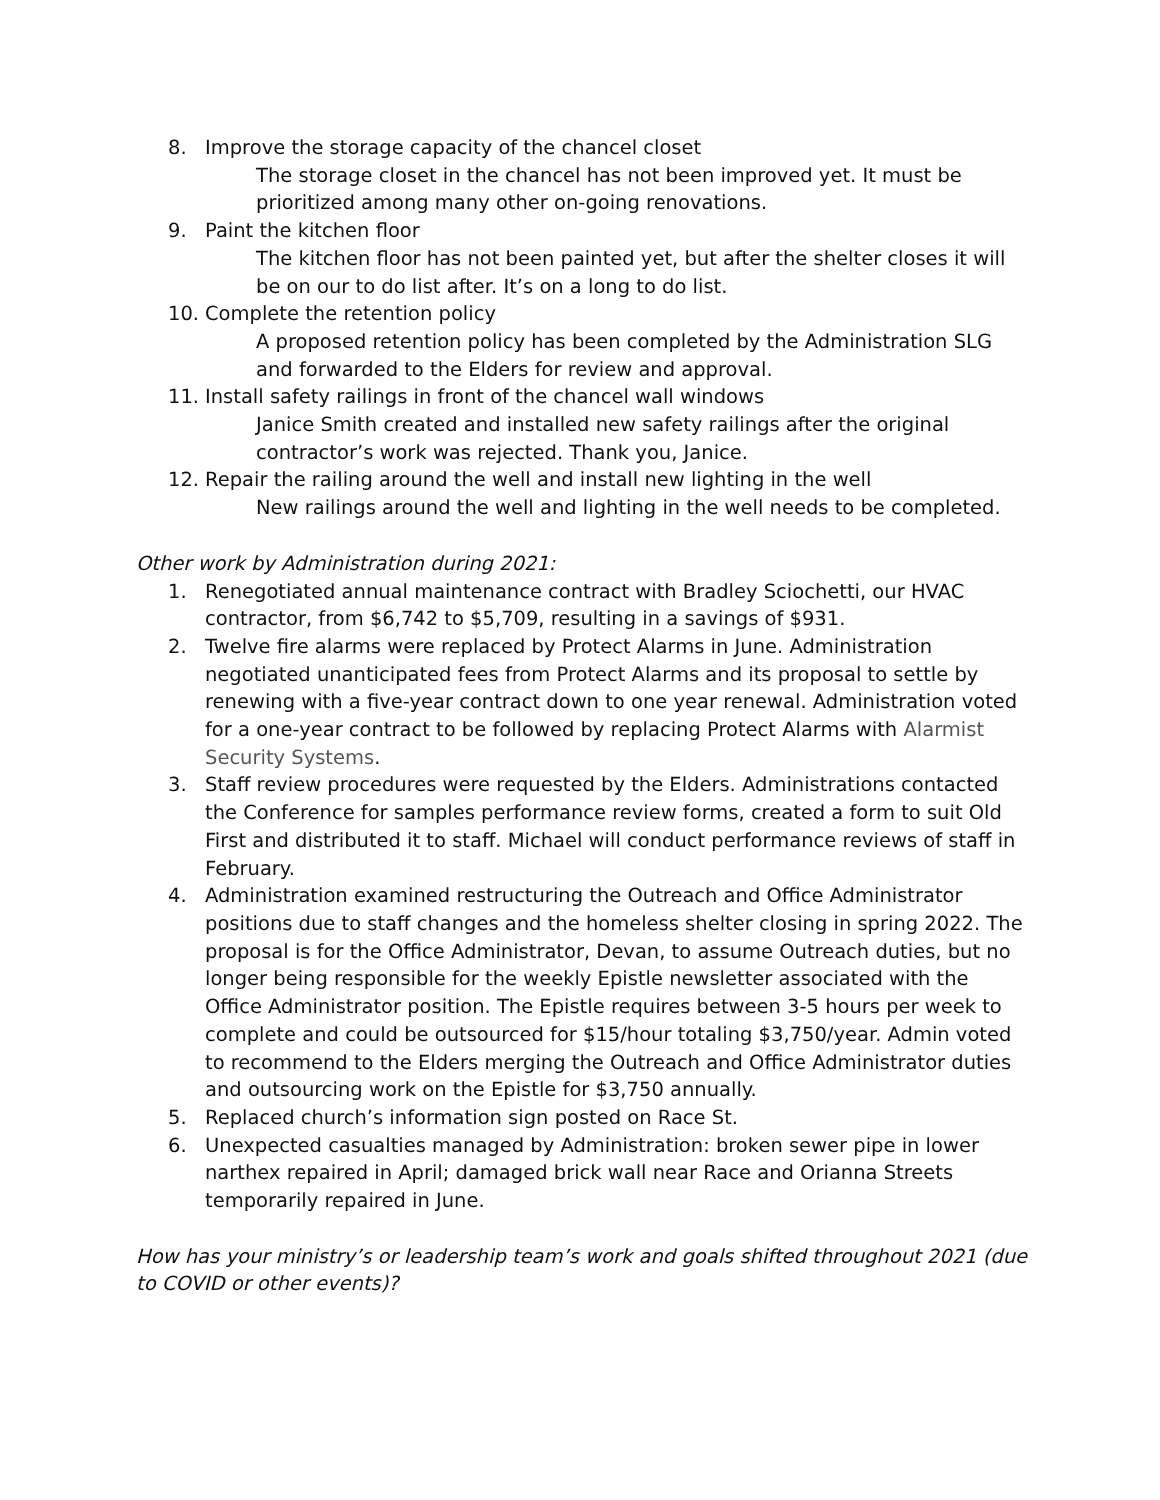8. Improve the storage capacity of the chancel closet
The storage closet in the chancel has not been improved yet. It must be prioritized among many other on-going renovations.
9. Paint the kitchen floor
The kitchen floor has not been painted yet, but after the shelter closes it will be on our to do list after. It’s on a long to do list.
10. Complete the retention policy
A proposed retention policy has been completed by the Administration SLG and forwarded to the Elders for review and approval.
11. Install safety railings in front of the chancel wall windows
Janice Smith created and installed new safety railings after the original contractor’s work was rejected. Thank you, Janice.
12. Repair the railing around the well and install new lighting in the well
New railings around the well and lighting in the well needs to be completed.
Other work by Administration during 2021:
1. Renegotiated annual maintenance contract with Bradley Sciochetti, our HVAC contractor, from $6,742 to $5,709, resulting in a savings of $931.
2. Twelve fire alarms were replaced by Protect Alarms in June. Administration negotiated unanticipated fees from Protect Alarms and its proposal to settle by renewing with a five-year contract down to one year renewal. Administration voted for a one-year contract to be followed by replacing Protect Alarms with Alarmist Security Systems.
3. Staff review procedures were requested by the Elders. Administrations contacted the Conference for samples performance review forms, created a form to suit Old First and distributed it to staff. Michael will conduct performance reviews of staff in February.
4. Administration examined restructuring the Outreach and Office Administrator positions due to staff changes and the homeless shelter closing in spring 2022. The proposal is for the Office Administrator, Devan, to assume Outreach duties, but no longer being responsible for the weekly Epistle newsletter associated with the Office Administrator position. The Epistle requires between 3-5 hours per week to complete and could be outsourced for $15/hour totaling $3,750/year. Admin voted to recommend to the Elders merging the Outreach and Office Administrator duties and outsourcing work on the Epistle for $3,750 annually.
5. Replaced church’s information sign posted on Race St.
6. Unexpected casualties managed by Administration: broken sewer pipe in lower narthex repaired in April; damaged brick wall near Race and Orianna Streets temporarily repaired in June.
How has your ministry’s or leadership team’s work and goals shifted throughout 2021 (due to COVID or other events)?